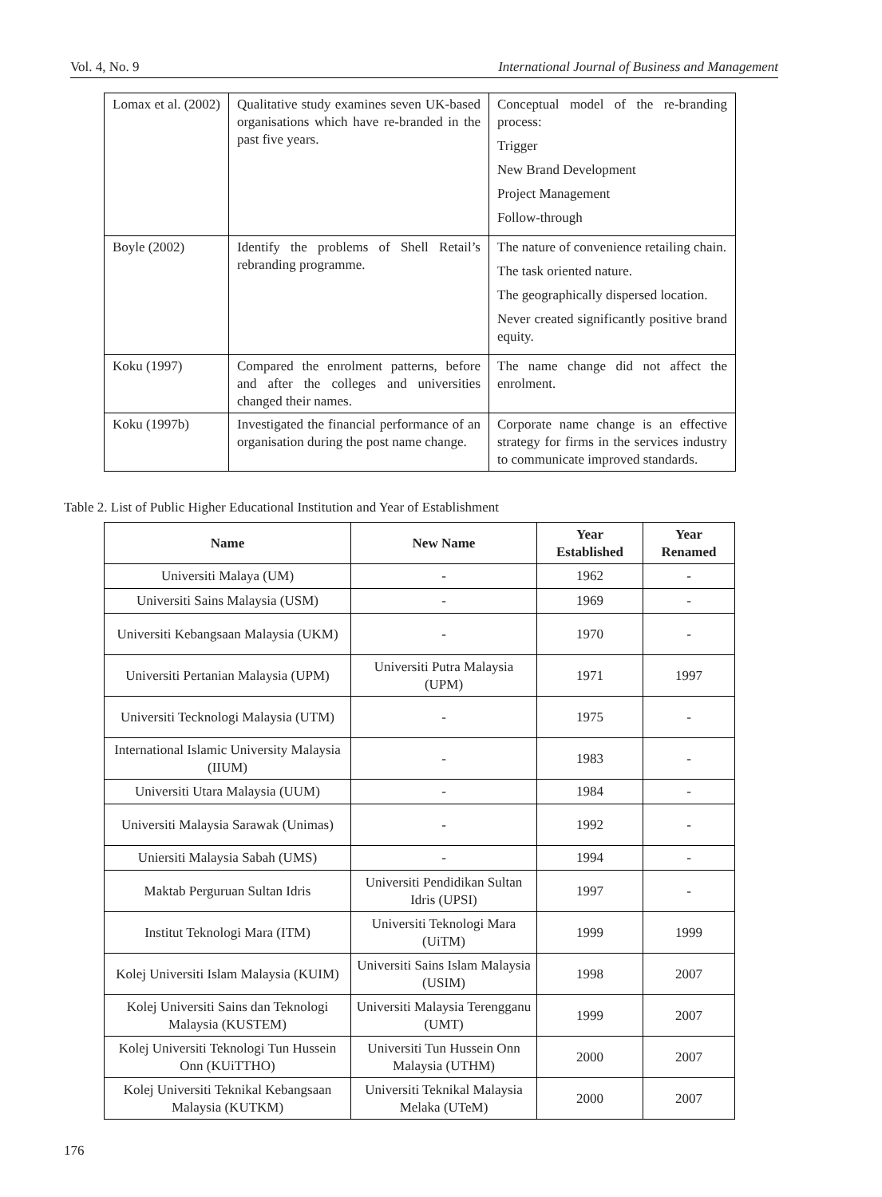Vol. 4, No. 9 International Journal of Business and Management
| Lomax et al. (2002) | Qualitative study examines seven UK-based organisations which have re-branded in the past five years. | Conceptual model of the re-branding process: Trigger New Brand Development Project Management Follow-through |
| Boyle (2002) | Identify the problems of Shell Retail’s rebranding programme. | The nature of convenience retailing chain. The task oriented nature. The geographically dispersed location. Never created significantly positive brand equity. |
| Koku (1997) | Compared the enrolment patterns, before and after the colleges and universities changed their names. | The name change did not affect the enrolment. |
| Koku (1997b) | Investigated the financial performance of an organisation during the post name change. | Corporate name change is an effective strategy for firms in the services industry to communicate improved standards. |
Table 2. List of Public Higher Educational Institution and Year of Establishment
| Name | New Name | Year Established | Year Renamed |
| --- | --- | --- | --- |
| Universiti Malaya (UM) | - | 1962 | - |
| Universiti Sains Malaysia (USM) | - | 1969 | - |
| Universiti Kebangsaan Malaysia (UKM) | - | 1970 | - |
| Universiti Pertanian Malaysia (UPM) | Universiti Putra Malaysia (UPM) | 1971 | 1997 |
| Universiti Tecknologi Malaysia (UTM) | - | 1975 | - |
| International Islamic University Malaysia (IIUM) | - | 1983 | - |
| Universiti Utara Malaysia (UUM) | - | 1984 | - |
| Universiti Malaysia Sarawak (Unimas) | - | 1992 | - |
| Uniersiti Malaysia Sabah (UMS) | - | 1994 | - |
| Maktab Perguruan Sultan Idris | Universiti Pendidikan Sultan Idris (UPSI) | 1997 | - |
| Institut Teknologi Mara (ITM) | Universiti Teknologi Mara (UiTM) | 1999 | 1999 |
| Kolej Universiti Islam Malaysia (KUIM) | Universiti Sains Islam Malaysia (USIM) | 1998 | 2007 |
| Kolej Universiti Sains dan Teknologi Malaysia (KUSTEM) | Universiti Malaysia Terengganu (UMT) | 1999 | 2007 |
| Kolej Universiti Teknologi Tun Hussein Onn (KUiTTHO) | Universiti Tun Hussein Onn Malaysia (UTHM) | 2000 | 2007 |
| Kolej Universiti Teknikal Kebangsaan Malaysia (KUTKM) | Universiti Teknikal Malaysia Melaka (UTeM) | 2000 | 2007 |
176